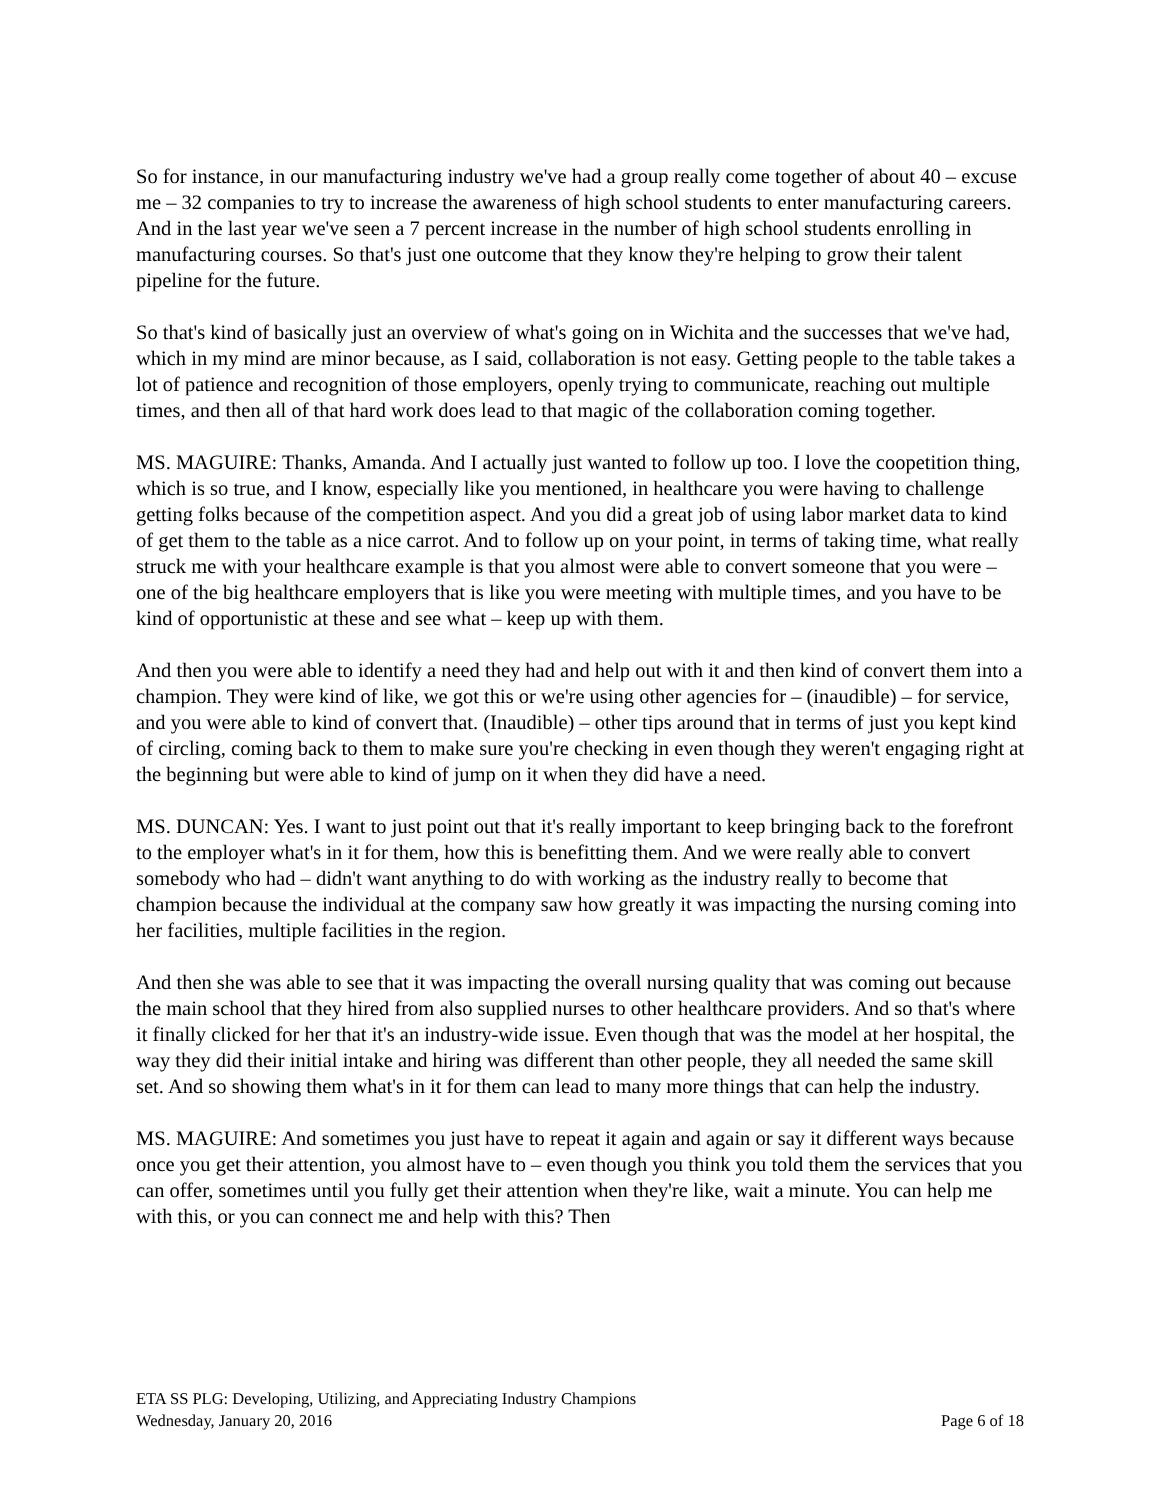So for instance, in our manufacturing industry we've had a group really come together of about 40 – excuse me – 32 companies to try to increase the awareness of high school students to enter manufacturing careers. And in the last year we've seen a 7 percent increase in the number of high school students enrolling in manufacturing courses. So that's just one outcome that they know they're helping to grow their talent pipeline for the future.
So that's kind of basically just an overview of what's going on in Wichita and the successes that we've had, which in my mind are minor because, as I said, collaboration is not easy. Getting people to the table takes a lot of patience and recognition of those employers, openly trying to communicate, reaching out multiple times, and then all of that hard work does lead to that magic of the collaboration coming together.
MS. MAGUIRE: Thanks, Amanda. And I actually just wanted to follow up too. I love the coopetition thing, which is so true, and I know, especially like you mentioned, in healthcare you were having to challenge getting folks because of the competition aspect. And you did a great job of using labor market data to kind of get them to the table as a nice carrot. And to follow up on your point, in terms of taking time, what really struck me with your healthcare example is that you almost were able to convert someone that you were – one of the big healthcare employers that is like you were meeting with multiple times, and you have to be kind of opportunistic at these and see what – keep up with them.
And then you were able to identify a need they had and help out with it and then kind of convert them into a champion. They were kind of like, we got this or we're using other agencies for – (inaudible) – for service, and you were able to kind of convert that. (Inaudible) – other tips around that in terms of just you kept kind of circling, coming back to them to make sure you're checking in even though they weren't engaging right at the beginning but were able to kind of jump on it when they did have a need.
MS. DUNCAN: Yes. I want to just point out that it's really important to keep bringing back to the forefront to the employer what's in it for them, how this is benefitting them. And we were really able to convert somebody who had – didn't want anything to do with working as the industry really to become that champion because the individual at the company saw how greatly it was impacting the nursing coming into her facilities, multiple facilities in the region.
And then she was able to see that it was impacting the overall nursing quality that was coming out because the main school that they hired from also supplied nurses to other healthcare providers. And so that's where it finally clicked for her that it's an industry-wide issue. Even though that was the model at her hospital, the way they did their initial intake and hiring was different than other people, they all needed the same skill set. And so showing them what's in it for them can lead to many more things that can help the industry.
MS. MAGUIRE: And sometimes you just have to repeat it again and again or say it different ways because once you get their attention, you almost have to – even though you think you told them the services that you can offer, sometimes until you fully get their attention when they're like, wait a minute. You can help me with this, or you can connect me and help with this? Then
ETA SS PLG: Developing, Utilizing, and Appreciating Industry Champions
Wednesday, January 20, 2016 Page 6 of 18